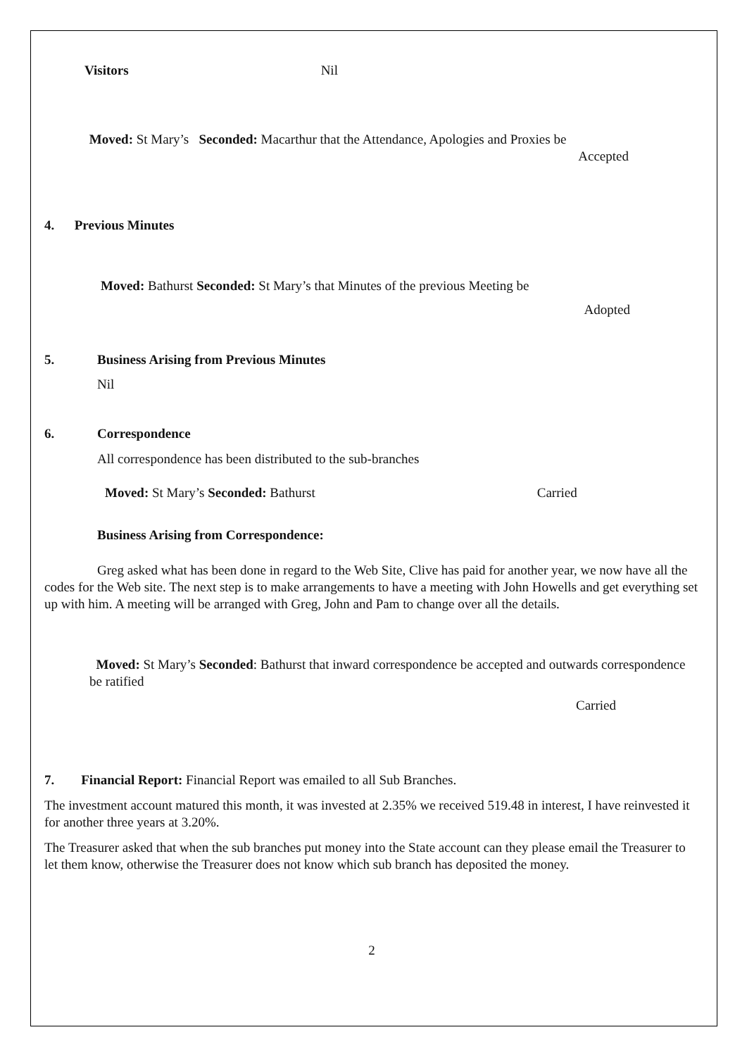Visitors Nil
Moved: St Mary’s Seconded: Macarthur that the Attendance, Apologies and Proxies be
Accepted
4. Previous Minutes
Moved: Bathurst Seconded: St Mary’s that Minutes of the previous Meeting be
Adopted
5. Business Arising from Previous Minutes
Nil
6. Correspondence
All correspondence has been distributed to the sub-branches
Moved: St Mary’s Seconded: Bathurst Carried
Business Arising from Correspondence:
Greg asked what has been done in regard to the Web Site, Clive has paid for another year, we now have all the codes for the Web site. The next step is to make arrangements to have a meeting with John Howells and get everything set up with him. A meeting will be arranged with Greg, John and Pam to change over all the details.
Moved: St Mary’s Seconded: Bathurst that inward correspondence be accepted and outwards correspondence be ratified
Carried
7. Financial Report: Financial Report was emailed to all Sub Branches.
The investment account matured this month, it was invested at 2.35% we received 519.48 in interest, I have reinvested it for another three years at 3.20%.
The Treasurer asked that when the sub branches put money into the State account can they please email the Treasurer to let them know, otherwise the Treasurer does not know which sub branch has deposited the money.
2